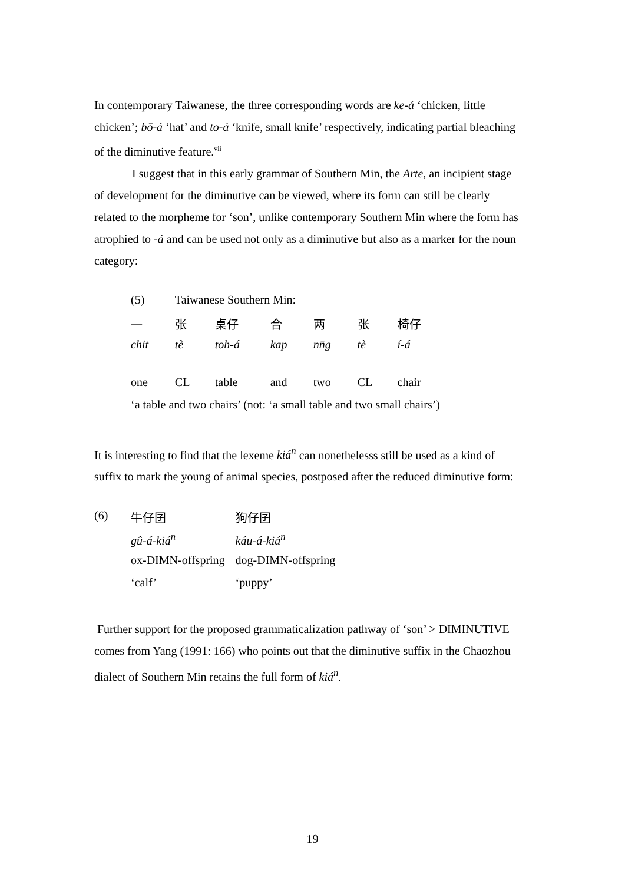In contemporary Taiwanese, the three corresponding words are ke-á ‘chicken, little chicken’; bō-á ‘hat’ and to-á ‘knife, small knife’ respectively, indicating partial bleaching of the diminutive feature.<sup>vii</sup>
I suggest that in this early grammar of Southern Min, the Arte, an incipient stage of development for the diminutive can be viewed, where its form can still be clearly related to the morpheme for ‘son’, unlike contemporary Southern Min where the form has atrophied to -á and can be used not only as a diminutive but also as a marker for the noun category:
| (5) | Taiwanese Southern Min: | | | | | |
| 一 | 张 | 桌仔 | 合 | 两 | 张 | 椅仔 |
| chit | tè | toh-á | kap | nn̄g | tè | í-á |
| one | CL | table | and | two | CL | chair |
| ‘a table and two chairs’ (not: ‘a small table and two small chairs’) | | | | | | |
It is interesting to find that the lexeme kiá<sup>n</sup> can nonethelesss still be used as a kind of suffix to mark the young of animal species, postposed after the reduced diminutive form:
| (6) | 牛仔囝 | 狗仔囝 |
| | gû-á-kiá<sup>n</sup> | káu-á-kiá<sup>n</sup> |
| | ox-DIMN-offspring | dog-DIMN-offspring |
| | ‘calf’ | ‘puppy’ |
Further support for the proposed grammaticalization pathway of ‘son’ > DIMINUTIVE comes from Yang (1991: 166) who points out that the diminutive suffix in the Chaozhou dialect of Southern Min retains the full form of kiá<sup>n</sup>.
19